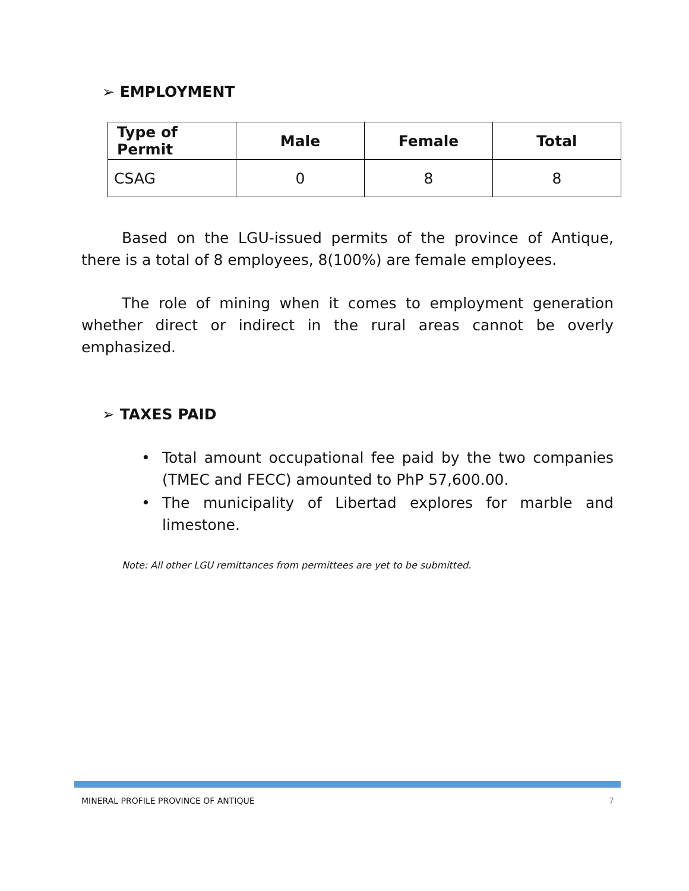➢ EMPLOYMENT
| Type of Permit | Male | Female | Total |
| --- | --- | --- | --- |
| CSAG | 0 | 8 | 8 |
Based on the LGU-issued permits of the province of Antique, there is a total of 8 employees, 8(100%) are female employees.
The role of mining when it comes to employment generation whether direct or indirect in the rural areas cannot be overly emphasized.
➢ TAXES PAID
• Total amount occupational fee paid by the two companies (TMEC and FECC) amounted to PhP 57,600.00.
• The municipality of Libertad explores for marble and limestone.
Note: All other LGU remittances from permittees are yet to be submitted.
MINERAL PROFILE PROVINCE OF ANTIQUE 7